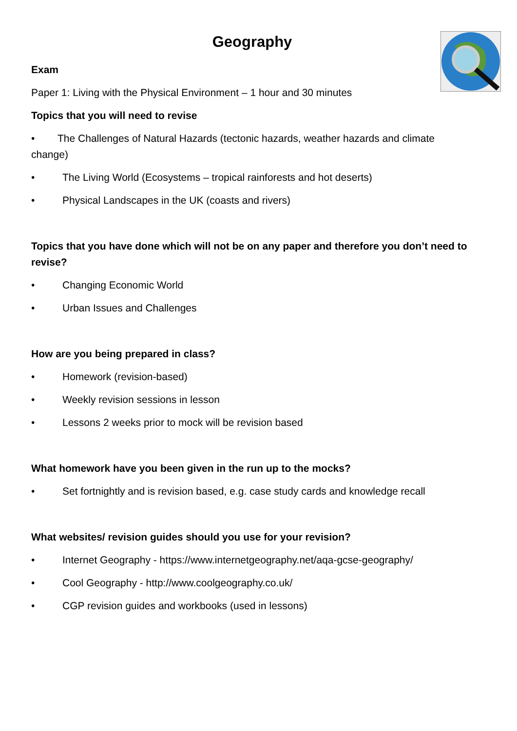Geography
Exam
Paper 1: Living with the Physical Environment – 1 hour and 30 minutes
Topics that you will need to revise
• The Challenges of Natural Hazards (tectonic hazards, weather hazards and climate change)
• The Living World (Ecosystems – tropical rainforests and hot deserts)
• Physical Landscapes in the UK (coasts and rivers)
Topics that you have done which will not be on any paper and therefore you don’t need to revise?
• Changing Economic World
• Urban Issues and Challenges
How are you being prepared in class?
• Homework (revision-based)
• Weekly revision sessions in lesson
• Lessons 2 weeks prior to mock will be revision based
What homework have you been given in the run up to the mocks?
• Set fortnightly and is revision based, e.g. case study cards and knowledge recall
What websites/ revision guides should you use for your revision?
• Internet Geography - https://www.internetgeography.net/aqa-gcse-geography/
• Cool Geography - http://www.coolgeography.co.uk/
• CGP revision guides and workbooks (used in lessons)